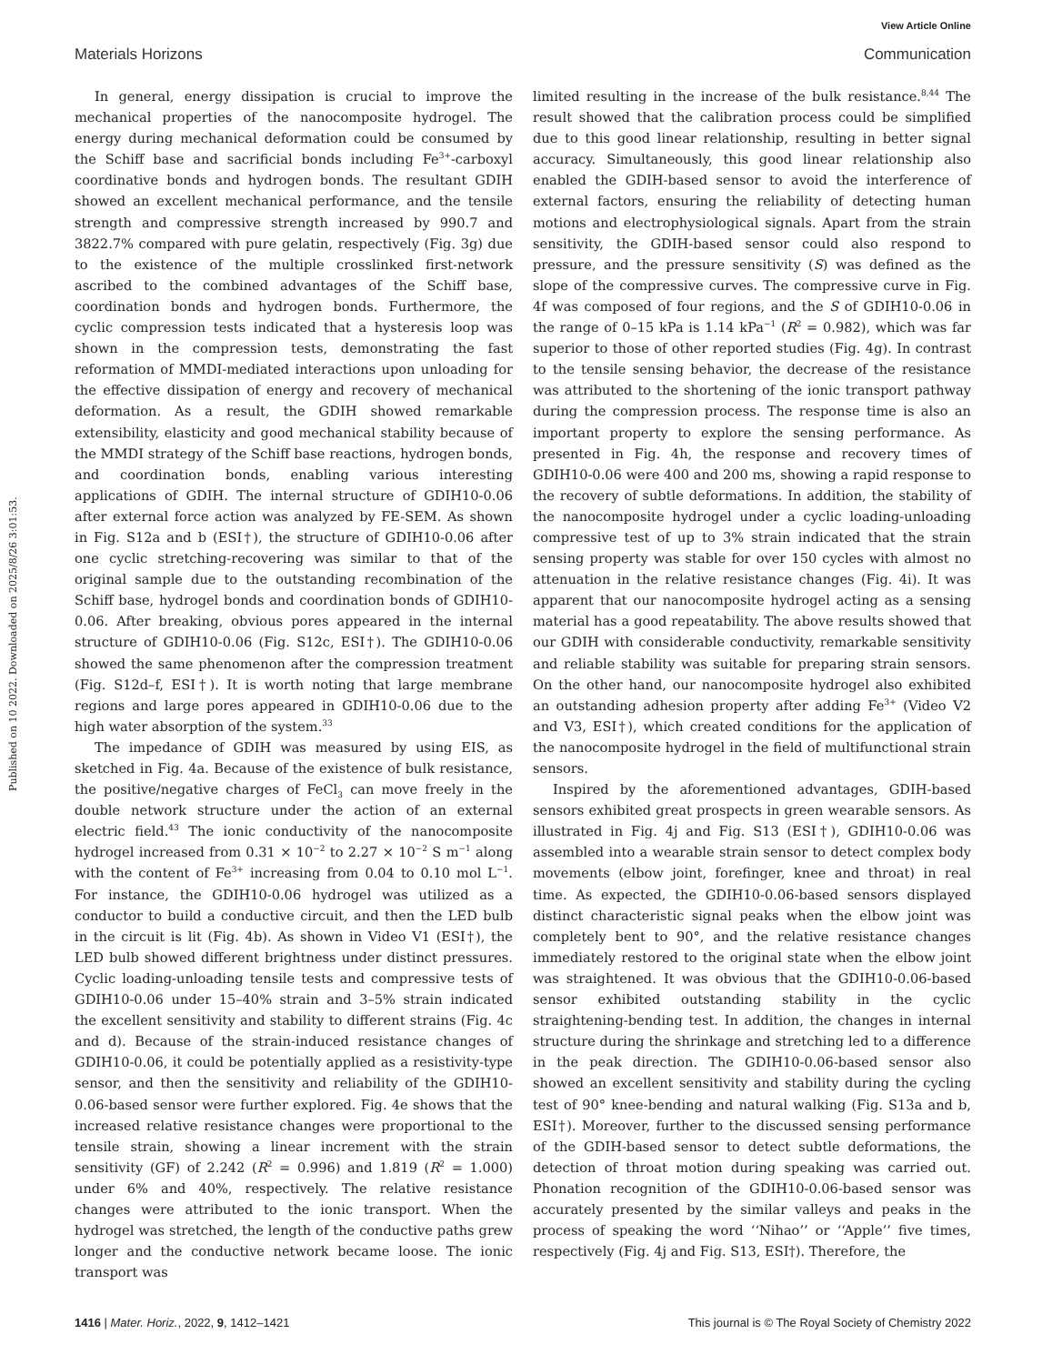View Article Online
Materials Horizons Communication
Published on 10 2022. Downloaded on 2025/8/26 3:01:53.
In general, energy dissipation is crucial to improve the mechanical properties of the nanocomposite hydrogel. The energy during mechanical deformation could be consumed by the Schiff base and sacrificial bonds including Fe<sup>3+</sup>-carboxyl coordinative bonds and hydrogen bonds. The resultant GDIH showed an excellent mechanical performance, and the tensile strength and compressive strength increased by 990.7 and 3822.7% compared with pure gelatin, respectively (Fig. 3g) due to the existence of the multiple crosslinked first-network ascribed to the combined advantages of the Schiff base, coordination bonds and hydrogen bonds. Furthermore, the cyclic compression tests indicated that a hysteresis loop was shown in the compression tests, demonstrating the fast reformation of MMDI-mediated interactions upon unloading for the effective dissipation of energy and recovery of mechanical deformation. As a result, the GDIH showed remarkable extensibility, elasticity and good mechanical stability because of the MMDI strategy of the Schiff base reactions, hydrogen bonds, and coordination bonds, enabling various interesting applications of GDIH. The internal structure of GDIH10-0.06 after external force action was analyzed by FE-SEM. As shown in Fig. S12a and b (ESI†), the structure of GDIH10-0.06 after one cyclic stretching-recovering was similar to that of the original sample due to the outstanding recombination of the Schiff base, hydrogel bonds and coordination bonds of GDIH10-0.06. After breaking, obvious pores appeared in the internal structure of GDIH10-0.06 (Fig. S12c, ESI†). The GDIH10-0.06 showed the same phenomenon after the compression treatment (Fig. S12d–f, ESI†). It is worth noting that large membrane regions and large pores appeared in GDIH10-0.06 due to the high water absorption of the system.<sup>33</sup>
The impedance of GDIH was measured by using EIS, as sketched in Fig. 4a. Because of the existence of bulk resistance, the positive/negative charges of FeCl<sub>3</sub> can move freely in the double network structure under the action of an external electric field.<sup>43</sup> The ionic conductivity of the nanocomposite hydrogel increased from 0.31 × 10<sup>−2</sup> to 2.27 × 10<sup>−2</sup> S m<sup>−1</sup> along with the content of Fe<sup>3+</sup> increasing from 0.04 to 0.10 mol L<sup>−1</sup>. For instance, the GDIH10-0.06 hydrogel was utilized as a conductor to build a conductive circuit, and then the LED bulb in the circuit is lit (Fig. 4b). As shown in Video V1 (ESI†), the LED bulb showed different brightness under distinct pressures. Cyclic loading-unloading tensile tests and compressive tests of GDIH10-0.06 under 15–40% strain and 3–5% strain indicated the excellent sensitivity and stability to different strains (Fig. 4c and d). Because of the strain-induced resistance changes of GDIH10-0.06, it could be potentially applied as a resistivity-type sensor, and then the sensitivity and reliability of the GDIH10-0.06-based sensor were further explored. Fig. 4e shows that the increased relative resistance changes were proportional to the tensile strain, showing a linear increment with the strain sensitivity (GF) of 2.242 (R<sup>2</sup> = 0.996) and 1.819 (R<sup>2</sup> = 1.000) under 6% and 40%, respectively. The relative resistance changes were attributed to the ionic transport. When the hydrogel was stretched, the length of the conductive paths grew longer and the conductive network became loose. The ionic transport was
limited resulting in the increase of the bulk resistance.<sup>8,44</sup> The result showed that the calibration process could be simplified due to this good linear relationship, resulting in better signal accuracy. Simultaneously, this good linear relationship also enabled the GDIH-based sensor to avoid the interference of external factors, ensuring the reliability of detecting human motions and electrophysiological signals. Apart from the strain sensitivity, the GDIH-based sensor could also respond to pressure, and the pressure sensitivity (S) was defined as the slope of the compressive curves. The compressive curve in Fig. 4f was composed of four regions, and the S of GDIH10-0.06 in the range of 0–15 kPa is 1.14 kPa<sup>−1</sup> (R<sup>2</sup> = 0.982), which was far superior to those of other reported studies (Fig. 4g). In contrast to the tensile sensing behavior, the decrease of the resistance was attributed to the shortening of the ionic transport pathway during the compression process. The response time is also an important property to explore the sensing performance. As presented in Fig. 4h, the response and recovery times of GDIH10-0.06 were 400 and 200 ms, showing a rapid response to the recovery of subtle deformations. In addition, the stability of the nanocomposite hydrogel under a cyclic loading-unloading compressive test of up to 3% strain indicated that the strain sensing property was stable for over 150 cycles with almost no attenuation in the relative resistance changes (Fig. 4i). It was apparent that our nanocomposite hydrogel acting as a sensing material has a good repeatability. The above results showed that our GDIH with considerable conductivity, remarkable sensitivity and reliable stability was suitable for preparing strain sensors. On the other hand, our nanocomposite hydrogel also exhibited an outstanding adhesion property after adding Fe<sup>3+</sup> (Video V2 and V3, ESI†), which created conditions for the application of the nanocomposite hydrogel in the field of multifunctional strain sensors.
Inspired by the aforementioned advantages, GDIH-based sensors exhibited great prospects in green wearable sensors. As illustrated in Fig. 4j and Fig. S13 (ESI†), GDIH10-0.06 was assembled into a wearable strain sensor to detect complex body movements (elbow joint, forefinger, knee and throat) in real time. As expected, the GDIH10-0.06-based sensors displayed distinct characteristic signal peaks when the elbow joint was completely bent to 90°, and the relative resistance changes immediately restored to the original state when the elbow joint was straightened. It was obvious that the GDIH10-0.06-based sensor exhibited outstanding stability in the cyclic straightening-bending test. In addition, the changes in internal structure during the shrinkage and stretching led to a difference in the peak direction. The GDIH10-0.06-based sensor also showed an excellent sensitivity and stability during the cycling test of 90° knee-bending and natural walking (Fig. S13a and b, ESI†). Moreover, further to the discussed sensing performance of the GDIH-based sensor to detect subtle deformations, the detection of throat motion during speaking was carried out. Phonation recognition of the GDIH10-0.06-based sensor was accurately presented by the similar valleys and peaks in the process of speaking the word ‘‘Nihao’’ or ‘‘Apple’’ five times, respectively (Fig. 4j and Fig. S13, ESI†). Therefore, the
1416 | Mater. Horiz., 2022, 9, 1412–1421 This journal is © The Royal Society of Chemistry 2022